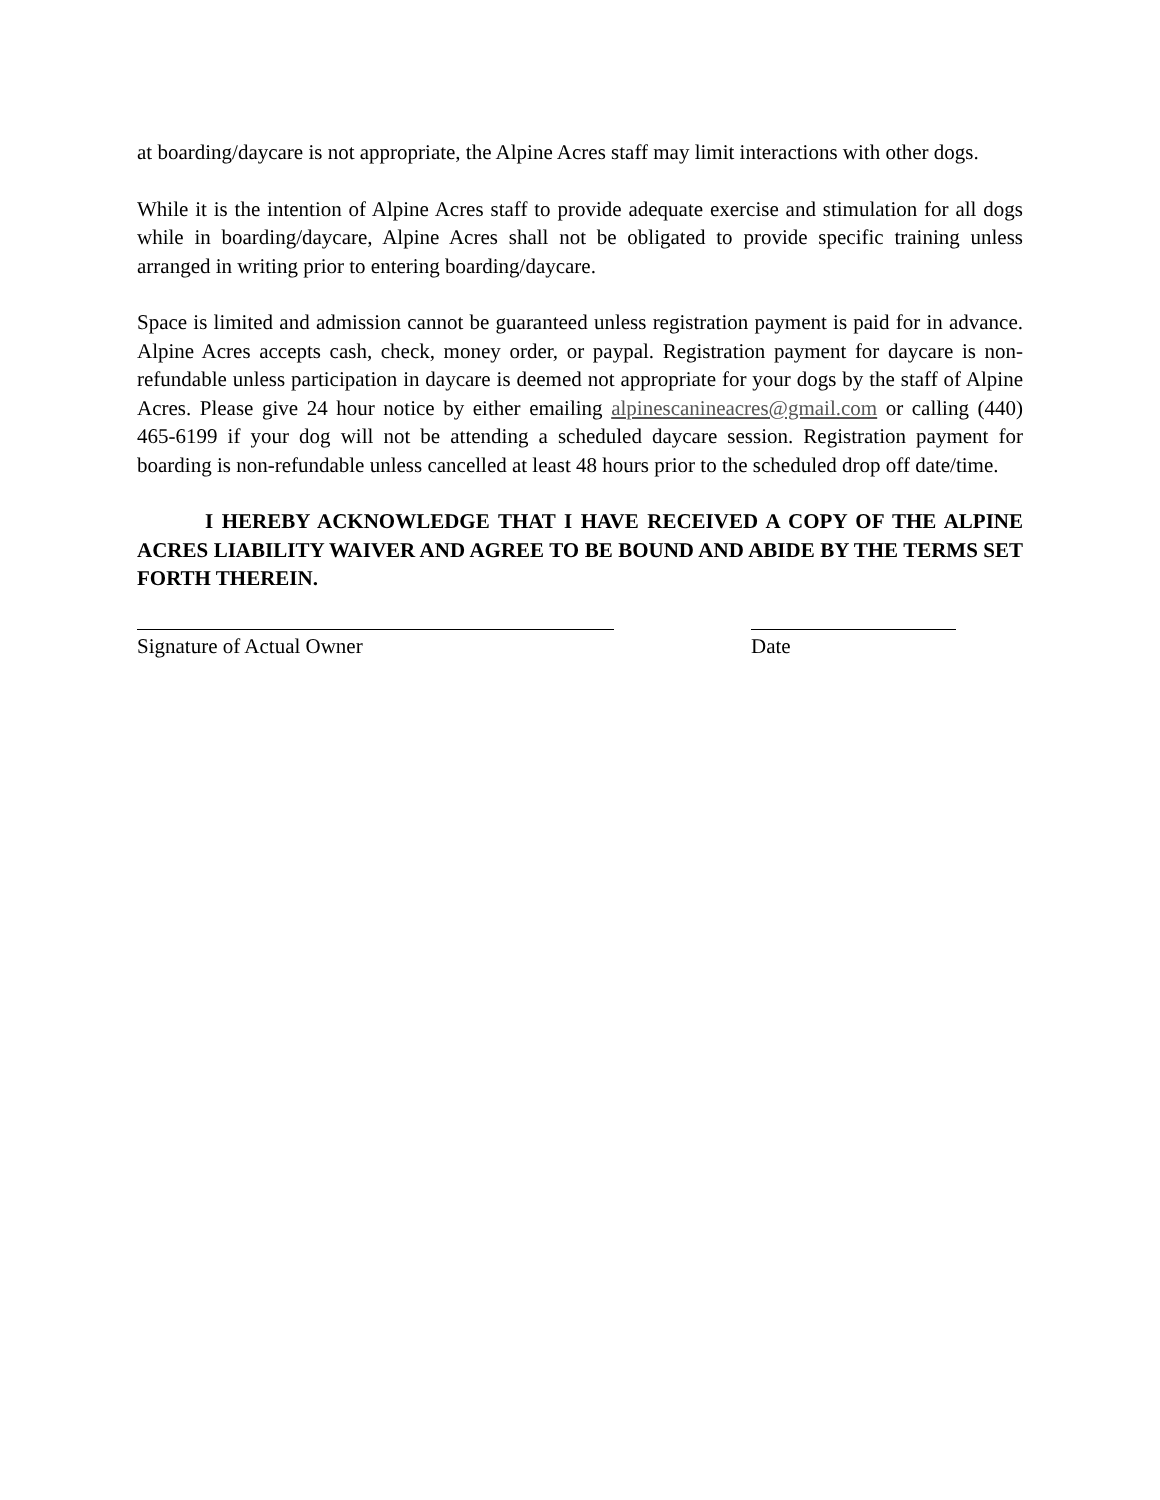at boarding/daycare is not appropriate, the Alpine Acres staff may limit interactions with other dogs.
While it is the intention of Alpine Acres staff to provide adequate exercise and stimulation for all dogs while in boarding/daycare, Alpine Acres shall not be obligated to provide specific training unless arranged in writing prior to entering boarding/daycare.
Space is limited and admission cannot be guaranteed unless registration payment is paid for in advance. Alpine Acres accepts cash, check, money order, or paypal. Registration payment for daycare is non-refundable unless participation in daycare is deemed not appropriate for your dogs by the staff of Alpine Acres. Please give 24 hour notice by either emailing alpinescanineacres@gmail.com or calling (440) 465-6199 if your dog will not be attending a scheduled daycare session. Registration payment for boarding is non-refundable unless cancelled at least 48 hours prior to the scheduled drop off date/time.
I HEREBY ACKNOWLEDGE THAT I HAVE RECEIVED A COPY OF THE ALPINE ACRES LIABILITY WAIVER AND AGREE TO BE BOUND AND ABIDE BY THE TERMS SET FORTH THEREIN.
Signature of Actual Owner Date